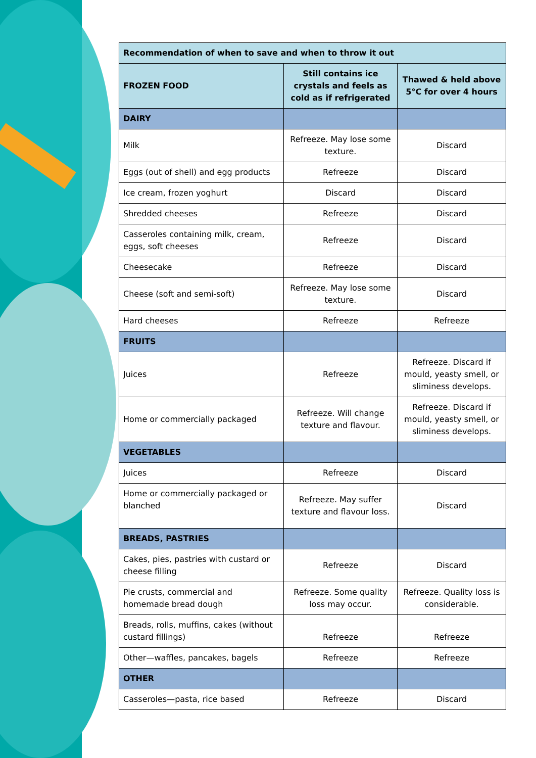| Recommendation of when to save and when to throw it out | | |
| FROZEN FOOD | Still contains ice crystals and feels as cold as if refrigerated | Thawed & held above 5°C for over 4 hours |
| DAIRY | | |
| Milk | Refreeze. May lose some texture. | Discard |
| Eggs (out of shell) and egg products | Refreeze | Discard |
| Ice cream, frozen yoghurt | Discard | Discard |
| Shredded cheeses | Refreeze | Discard |
| Casseroles containing milk, cream, eggs, soft cheeses | Refreeze | Discard |
| Cheesecake | Refreeze | Discard |
| Cheese (soft and semi-soft) | Refreeze. May lose some texture. | Discard |
| Hard cheeses | Refreeze | Refreeze |
| FRUITS | | |
| Juices | Refreeze | Refreeze. Discard if mould, yeasty smell, or sliminess develops. |
| Home or commercially packaged | Refreeze. Will change texture and flavour. | Refreeze. Discard if mould, yeasty smell, or sliminess develops. |
| VEGETABLES | | |
| Juices | Refreeze | Discard |
| Home or commercially packaged or blanched | Refreeze. May suffer texture and flavour loss. | Discard |
| BREADS, PASTRIES | | |
| Cakes, pies, pastries with custard or cheese filling | Refreeze | Discard |
| Pie crusts, commercial and homemade bread dough | Refreeze. Some quality loss may occur. | Refreeze. Quality loss is considerable. |
| Breads, rolls, muffins, cakes (without custard fillings) | Refreeze | Refreeze |
| Other—waffles, pancakes, bagels | Refreeze | Refreeze |
| OTHER | | |
| Casseroles—pasta, rice based | Refreeze | Discard |